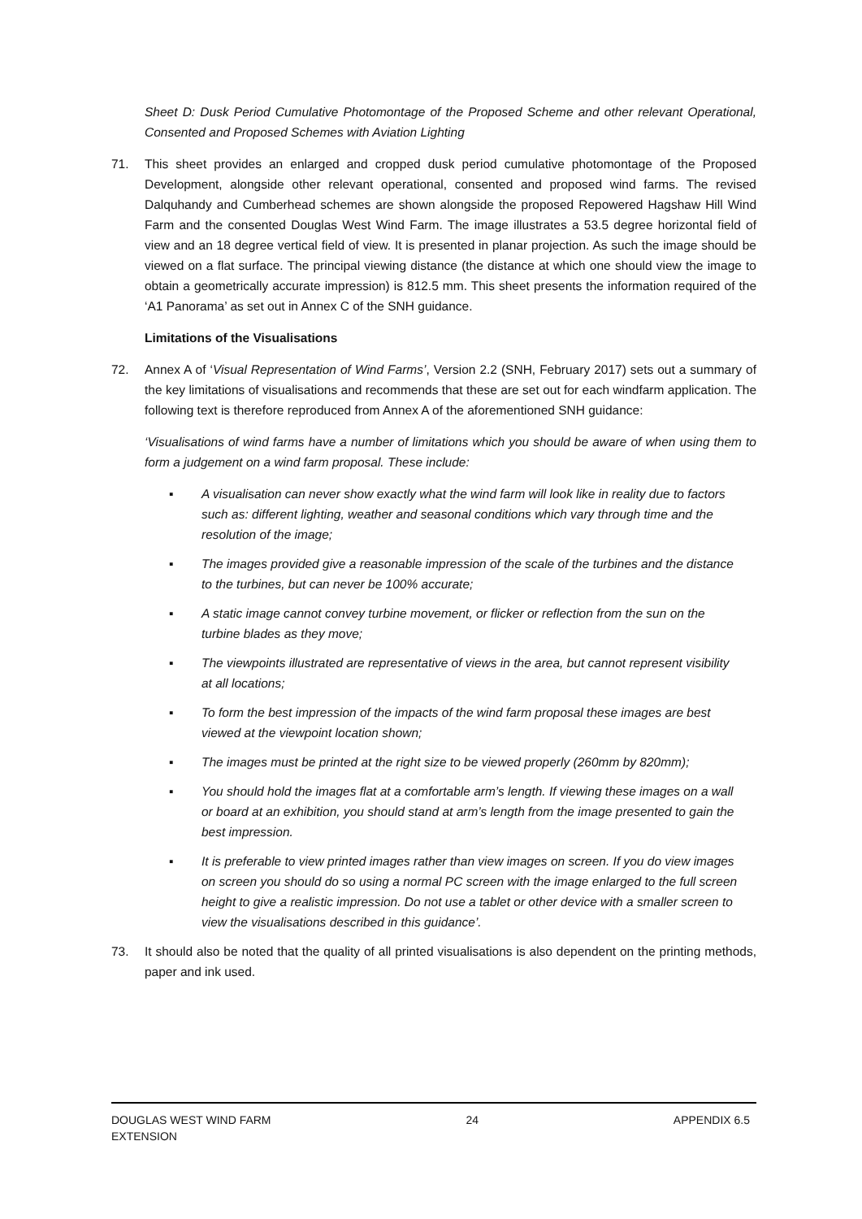Sheet D: Dusk Period Cumulative Photomontage of the Proposed Scheme and other relevant Operational, Consented and Proposed Schemes with Aviation Lighting
71. This sheet provides an enlarged and cropped dusk period cumulative photomontage of the Proposed Development, alongside other relevant operational, consented and proposed wind farms. The revised Dalquhandy and Cumberhead schemes are shown alongside the proposed Repowered Hagshaw Hill Wind Farm and the consented Douglas West Wind Farm. The image illustrates a 53.5 degree horizontal field of view and an 18 degree vertical field of view. It is presented in planar projection. As such the image should be viewed on a flat surface. The principal viewing distance (the distance at which one should view the image to obtain a geometrically accurate impression) is 812.5 mm. This sheet presents the information required of the ‘A1 Panorama’ as set out in Annex C of the SNH guidance.
Limitations of the Visualisations
72. Annex A of ‘Visual Representation of Wind Farms’, Version 2.2 (SNH, February 2017) sets out a summary of the key limitations of visualisations and recommends that these are set out for each windfarm application. The following text is therefore reproduced from Annex A of the aforementioned SNH guidance:
‘Visualisations of wind farms have a number of limitations which you should be aware of when using them to form a judgement on a wind farm proposal. These include:
▪ A visualisation can never show exactly what the wind farm will look like in reality due to factors such as: different lighting, weather and seasonal conditions which vary through time and the resolution of the image;
▪ The images provided give a reasonable impression of the scale of the turbines and the distance to the turbines, but can never be 100% accurate;
▪ A static image cannot convey turbine movement, or flicker or reflection from the sun on the turbine blades as they move;
▪ The viewpoints illustrated are representative of views in the area, but cannot represent visibility at all locations;
▪ To form the best impression of the impacts of the wind farm proposal these images are best viewed at the viewpoint location shown;
▪ The images must be printed at the right size to be viewed properly (260mm by 820mm);
▪ You should hold the images flat at a comfortable arm’s length. If viewing these images on a wall or board at an exhibition, you should stand at arm’s length from the image presented to gain the best impression.
▪ It is preferable to view printed images rather than view images on screen. If you do view images on screen you should do so using a normal PC screen with the image enlarged to the full screen height to give a realistic impression. Do not use a tablet or other device with a smaller screen to view the visualisations described in this guidance’.
73. It should also be noted that the quality of all printed visualisations is also dependent on the printing methods, paper and ink used.
DOUGLAS WEST WIND FARM
EXTENSION
24 APPENDIX 6.5